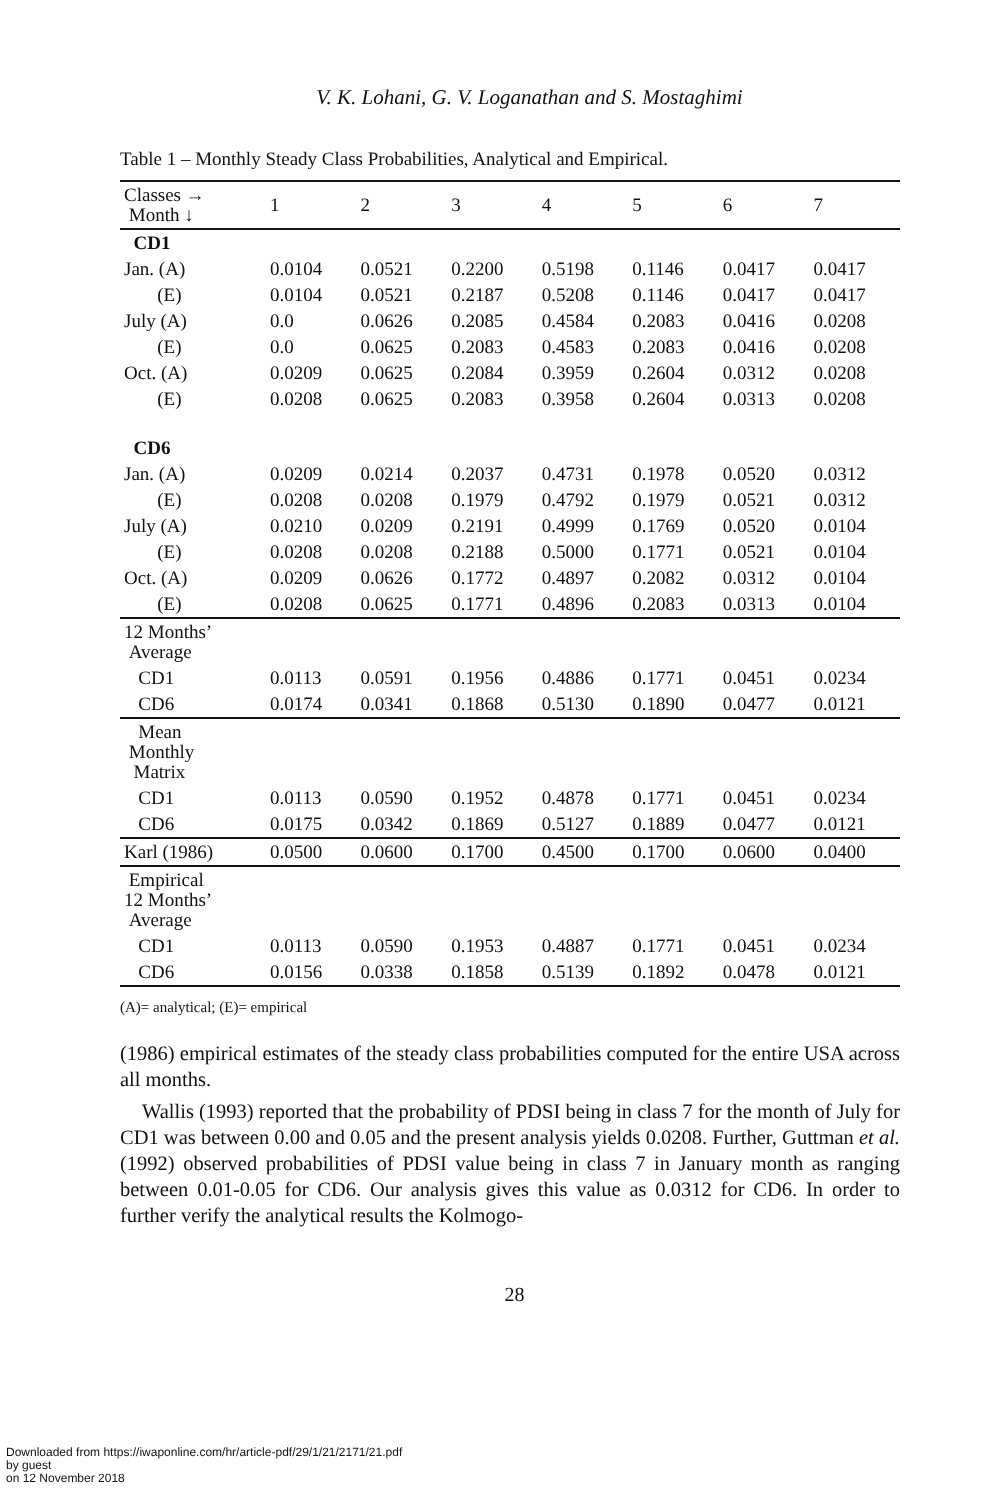V. K. Lohani, G. V. Loganathan and S. Mostaghimi
Table 1 – Monthly Steady Class Probabilities, Analytical and Empirical.
| Classes → Month ↓ | 1 | 2 | 3 | 4 | 5 | 6 | 7 |
| --- | --- | --- | --- | --- | --- | --- | --- |
| CD1 | | | | | | | |
| Jan. (A) | 0.0104 | 0.0521 | 0.2200 | 0.5198 | 0.1146 | 0.0417 | 0.0417 |
| (E) | 0.0104 | 0.0521 | 0.2187 | 0.5208 | 0.1146 | 0.0417 | 0.0417 |
| July (A) | 0.0 | 0.0626 | 0.2085 | 0.4584 | 0.2083 | 0.0416 | 0.0208 |
| (E) | 0.0 | 0.0625 | 0.2083 | 0.4583 | 0.2083 | 0.0416 | 0.0208 |
| Oct. (A) | 0.0209 | 0.0625 | 0.2084 | 0.3959 | 0.2604 | 0.0312 | 0.0208 |
| (E) | 0.0208 | 0.0625 | 0.2083 | 0.3958 | 0.2604 | 0.0313 | 0.0208 |
| CD6 | | | | | | | |
| Jan. (A) | 0.0209 | 0.0214 | 0.2037 | 0.4731 | 0.1978 | 0.0520 | 0.0312 |
| (E) | 0.0208 | 0.0208 | 0.1979 | 0.4792 | 0.1979 | 0.0521 | 0.0312 |
| July (A) | 0.0210 | 0.0209 | 0.2191 | 0.4999 | 0.1769 | 0.0520 | 0.0104 |
| (E) | 0.0208 | 0.0208 | 0.2188 | 0.5000 | 0.1771 | 0.0521 | 0.0104 |
| Oct. (A) | 0.0209 | 0.0626 | 0.1772 | 0.4897 | 0.2082 | 0.0312 | 0.0104 |
| (E) | 0.0208 | 0.0625 | 0.1771 | 0.4896 | 0.2083 | 0.0313 | 0.0104 |
| 12 Months’ Average | | | | | | | |
| CD1 | 0.0113 | 0.0591 | 0.1956 | 0.4886 | 0.1771 | 0.0451 | 0.0234 |
| CD6 | 0.0174 | 0.0341 | 0.1868 | 0.5130 | 0.1890 | 0.0477 | 0.0121 |
| Mean Monthly Matrix | | | | | | | |
| CD1 | 0.0113 | 0.0590 | 0.1952 | 0.4878 | 0.1771 | 0.0451 | 0.0234 |
| CD6 | 0.0175 | 0.0342 | 0.1869 | 0.5127 | 0.1889 | 0.0477 | 0.0121 |
| Karl (1986) | 0.0500 | 0.0600 | 0.1700 | 0.4500 | 0.1700 | 0.0600 | 0.0400 |
| Empirical 12 Months’ Average | | | | | | | |
| CD1 | 0.0113 | 0.0590 | 0.1953 | 0.4887 | 0.1771 | 0.0451 | 0.0234 |
| CD6 | 0.0156 | 0.0338 | 0.1858 | 0.5139 | 0.1892 | 0.0478 | 0.0121 |
(A)= analytical; (E)= empirical
(1986) empirical estimates of the steady class probabilities computed for the entire USA across all months.
Wallis (1993) reported that the probability of PDSI being in class 7 for the month of July for CD1 was between 0.00 and 0.05 and the present analysis yields 0.0208. Further, Guttman et al. (1992) observed probabilities of PDSI value being in class 7 in January month as ranging between 0.01-0.05 for CD6. Our analysis gives this value as 0.0312 for CD6. In order to further verify the analytical results the Kolmogo-
28
Downloaded from https://iwaponline.com/hr/article-pdf/29/1/21/2171/21.pdf
by guest
on 12 November 2018